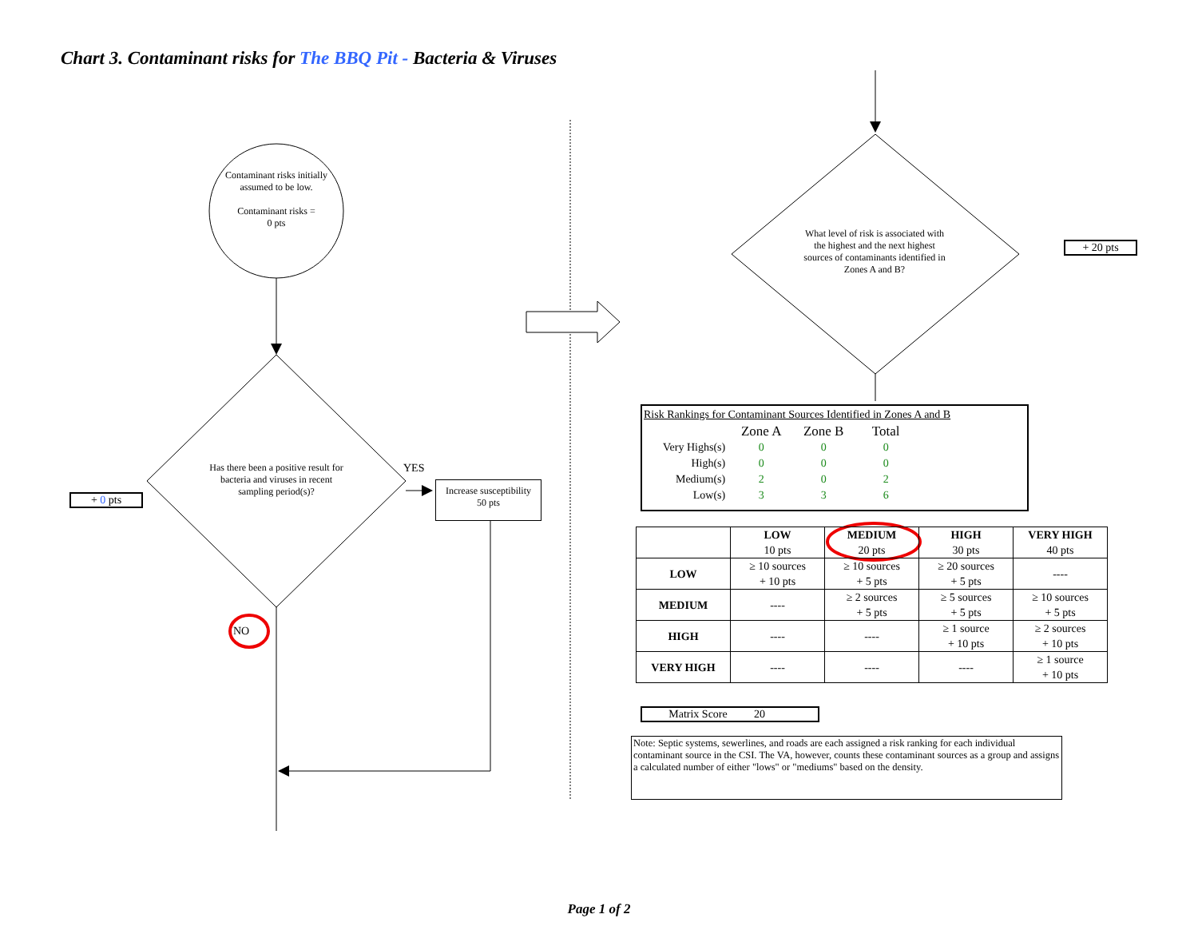Chart 3. Contaminant risks for The BBQ Pit - Bacteria & Viruses
Contaminant risks initially assumed to be low.
Contaminant risks =
0 pts
Has there been a positive result for bacteria and viruses in recent sampling period(s)?
YES
NO
Increase susceptibility
50 pts
+ 0 pts
What level of risk is associated with the highest and the next highest sources of contaminants identified in Zones A and B?
+ 20 pts
Risk Rankings for Contaminant Sources Identified in Zones A and B
| | Zone A | Zone B | Total |
| Very Highs(s) | 0 | 0 | 0 |
| High(s) | 0 | 0 | 0 |
| Medium(s) | 2 | 0 | 2 |
| Low(s) | 3 | 3 | 6 |
| | LOW 10 pts | MEDIUM 20 pts | HIGH 30 pts | VERY HIGH 40 pts |
| --- | --- | --- | --- | --- |
| LOW | ≥ 10 sources + 10 pts | ≥ 10 sources + 5 pts | ≥ 20 sources + 5 pts | ---- |
| MEDIUM | ---- | ≥ 2 sources + 5 pts | ≥ 5 sources + 5 pts | ≥ 10 sources + 5 pts |
| HIGH | ---- | ---- | ≥ 1 source + 10 pts | ≥ 2 sources + 10 pts |
| VERY HIGH | ---- | ---- | ---- | ≥ 1 source + 10 pts |
Matrix Score 20
Note: Septic systems, sewerlines, and roads are each assigned a risk ranking for each individual contaminant source in the CSI. The VA, however, counts these contaminant sources as a group and assigns a calculated number of either "lows" or "mediums" based on the density.
Page 1 of 2